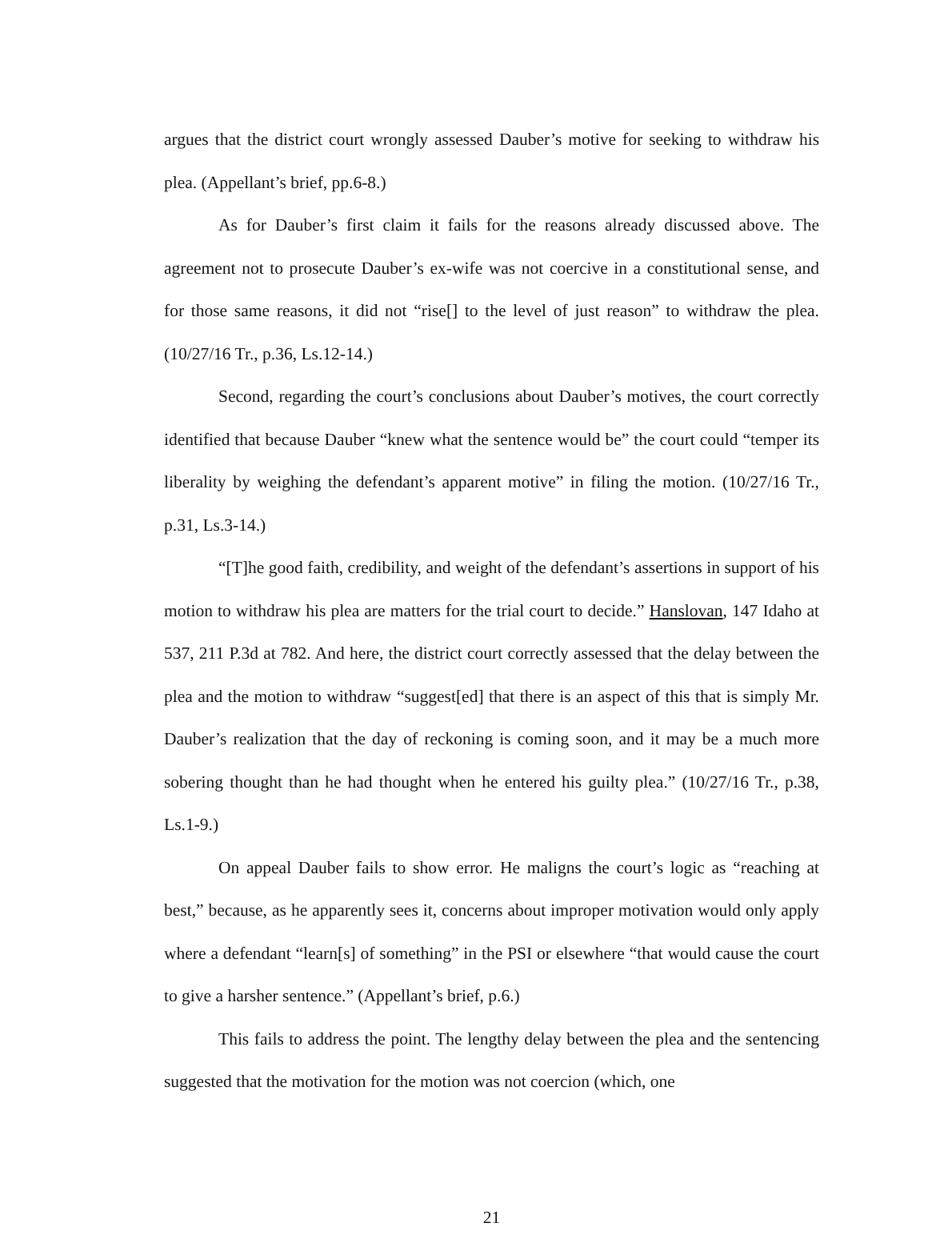argues that the district court wrongly assessed Dauber’s motive for seeking to withdraw his plea. (Appellant’s brief, pp.6-8.)
As for Dauber’s first claim it fails for the reasons already discussed above. The agreement not to prosecute Dauber’s ex-wife was not coercive in a constitutional sense, and for those same reasons, it did not “rise[] to the level of just reason” to withdraw the plea. (10/27/16 Tr., p.36, Ls.12-14.)
Second, regarding the court’s conclusions about Dauber’s motives, the court correctly identified that because Dauber “knew what the sentence would be” the court could “temper its liberality by weighing the defendant’s apparent motive” in filing the motion. (10/27/16 Tr., p.31, Ls.3-14.)
“[T]he good faith, credibility, and weight of the defendant’s assertions in support of his motion to withdraw his plea are matters for the trial court to decide.” Hanslovan, 147 Idaho at 537, 211 P.3d at 782. And here, the district court correctly assessed that the delay between the plea and the motion to withdraw “suggest[ed] that there is an aspect of this that is simply Mr. Dauber’s realization that the day of reckoning is coming soon, and it may be a much more sobering thought than he had thought when he entered his guilty plea.” (10/27/16 Tr., p.38, Ls.1-9.)
On appeal Dauber fails to show error. He maligns the court’s logic as “reaching at best,” because, as he apparently sees it, concerns about improper motivation would only apply where a defendant “learn[s] of something” in the PSI or elsewhere “that would cause the court to give a harsher sentence.” (Appellant’s brief, p.6.)
This fails to address the point. The lengthy delay between the plea and the sentencing suggested that the motivation for the motion was not coercion (which, one
21